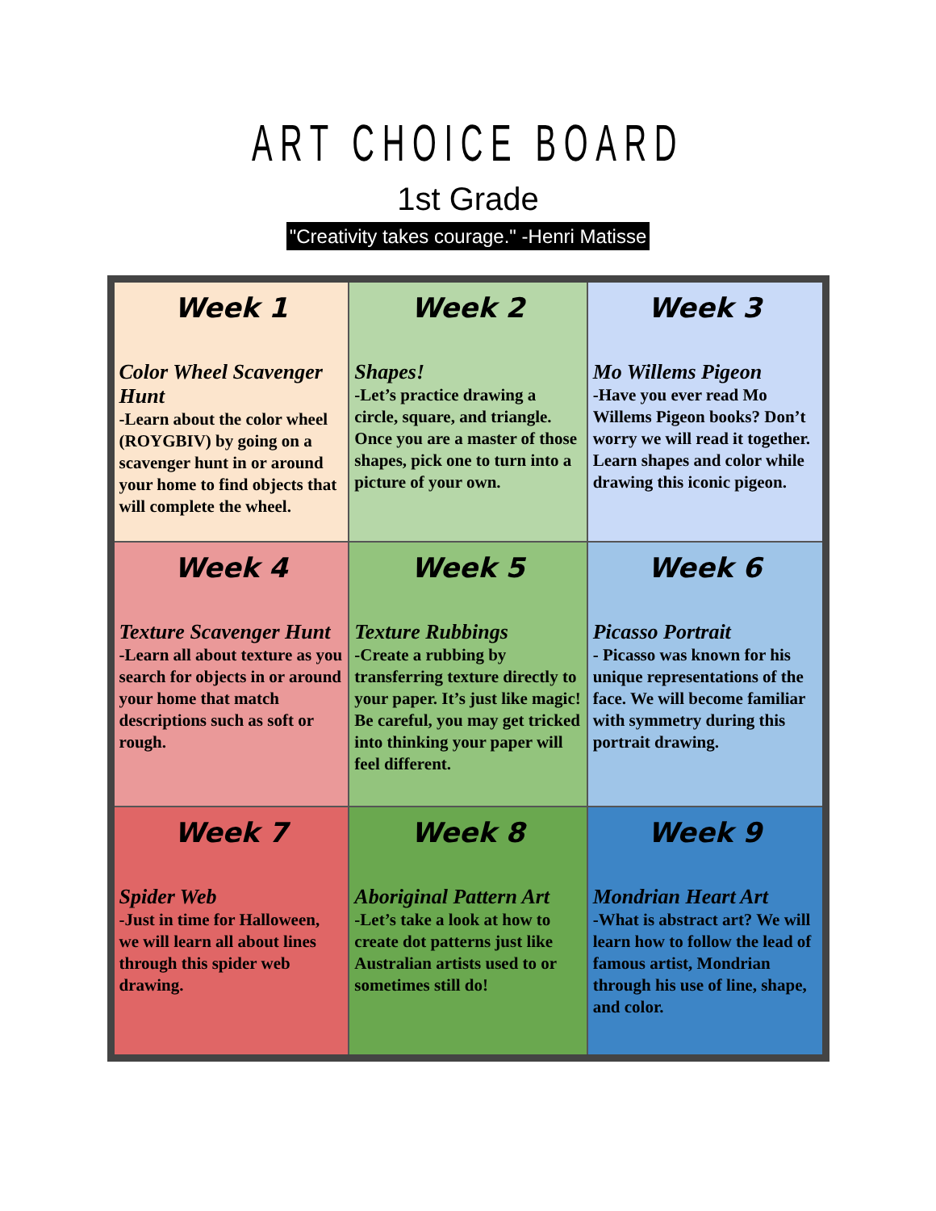ART CHOICE BOARD
1st Grade
"Creativity takes courage." -Henri Matisse
| Week 1 Color Wheel Scavenger Hunt -Learn about the color wheel (ROYGBIV) by going on a scavenger hunt in or around your home to find objects that will complete the wheel. | Week 2 Shapes! -Let’s practice drawing a circle, square, and triangle. Once you are a master of those shapes, pick one to turn into a picture of your own. | Week 3 Mo Willems Pigeon -Have you ever read Mo Willems Pigeon books? Don’t worry we will read it together. Learn shapes and color while drawing this iconic pigeon. |
| Week 4 Texture Scavenger Hunt -Learn all about texture as you search for objects in or around your home that match descriptions such as soft or rough. | Week 5 Texture Rubbings -Create a rubbing by transferring texture directly to your paper. It’s just like magic! Be careful, you may get tricked into thinking your paper will feel different. | Week 6 Picasso Portrait - Picasso was known for his unique representations of the face. We will become familiar with symmetry during this portrait drawing. |
| Week 7 Spider Web -Just in time for Halloween, we will learn all about lines through this spider web drawing. | Week 8 Aboriginal Pattern Art -Let’s take a look at how to create dot patterns just like Australian artists used to or sometimes still do! | Week 9 Mondrian Heart Art -What is abstract art? We will learn how to follow the lead of famous artist, Mondrian through his use of line, shape, and color. |